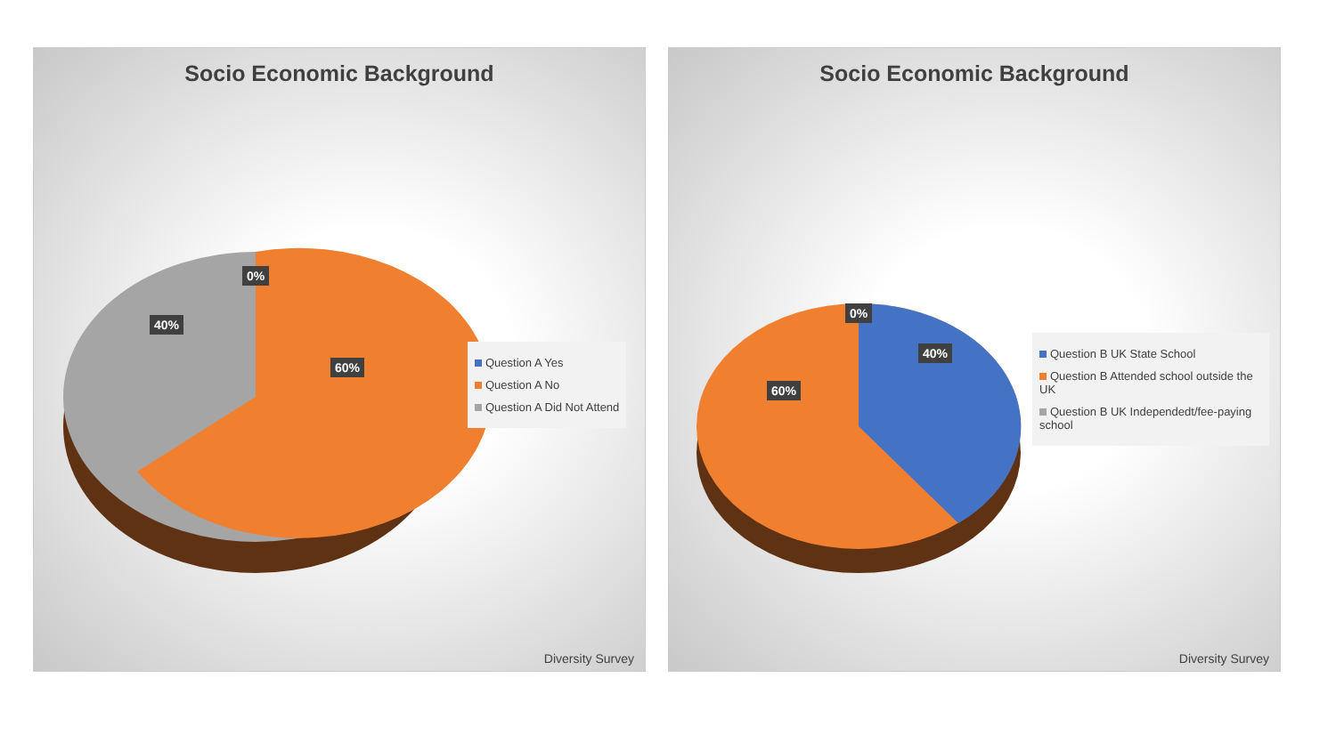Socio Economic Background
0%
40%
60%
Question A Yes
Question A No
Question A Did Not Attend
Diversity Survey
Socio Economic Background
0%
40%
60%
Question B UK State School
Question B Attended school outside the UK
Question B UK Independedt/fee-paying school
Diversity Survey